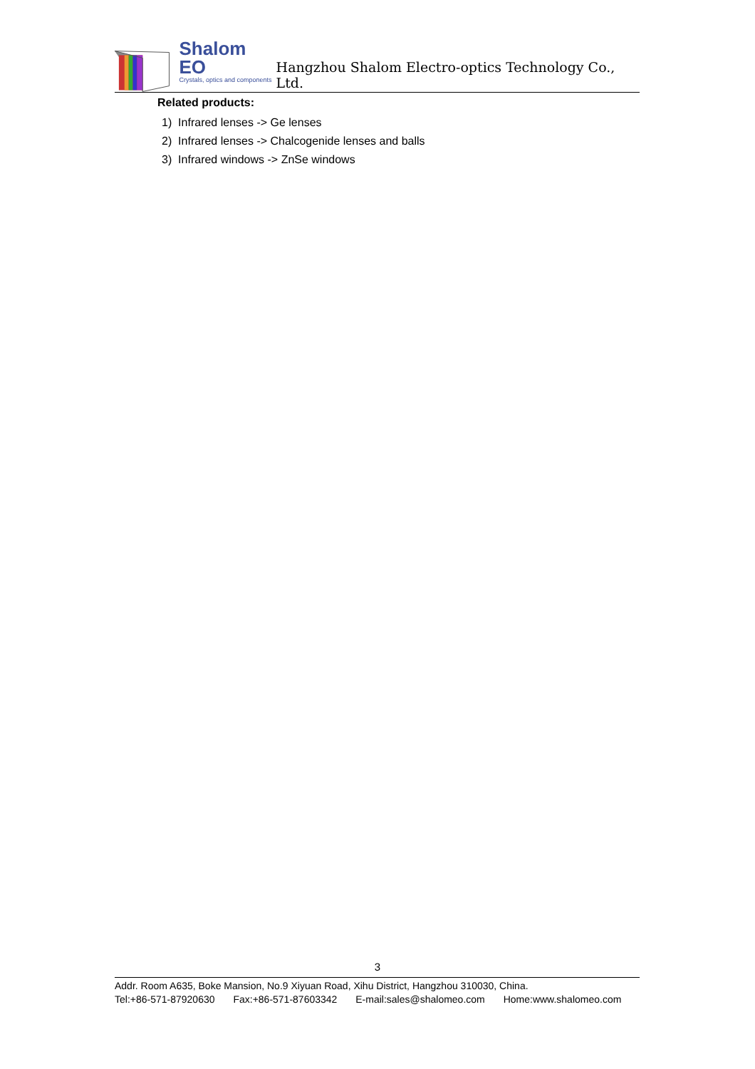Shalom EO
Crystals, optics and components
Hangzhou Shalom Electro-optics Technology Co., Ltd.
Related products:
1) Infrared lenses -> Ge lenses
2) Infrared lenses -> Chalcogenide lenses and balls
3) Infrared windows -> ZnSe windows
3
Addr. Room A635, Boke Mansion, No.9 Xiyuan Road, Xihu District, Hangzhou 310030, China.
Tel:+86-571-87920630 Fax:+86-571-87603342 E-mail:sales@shalomeo.com Home:www.shalomeo.com